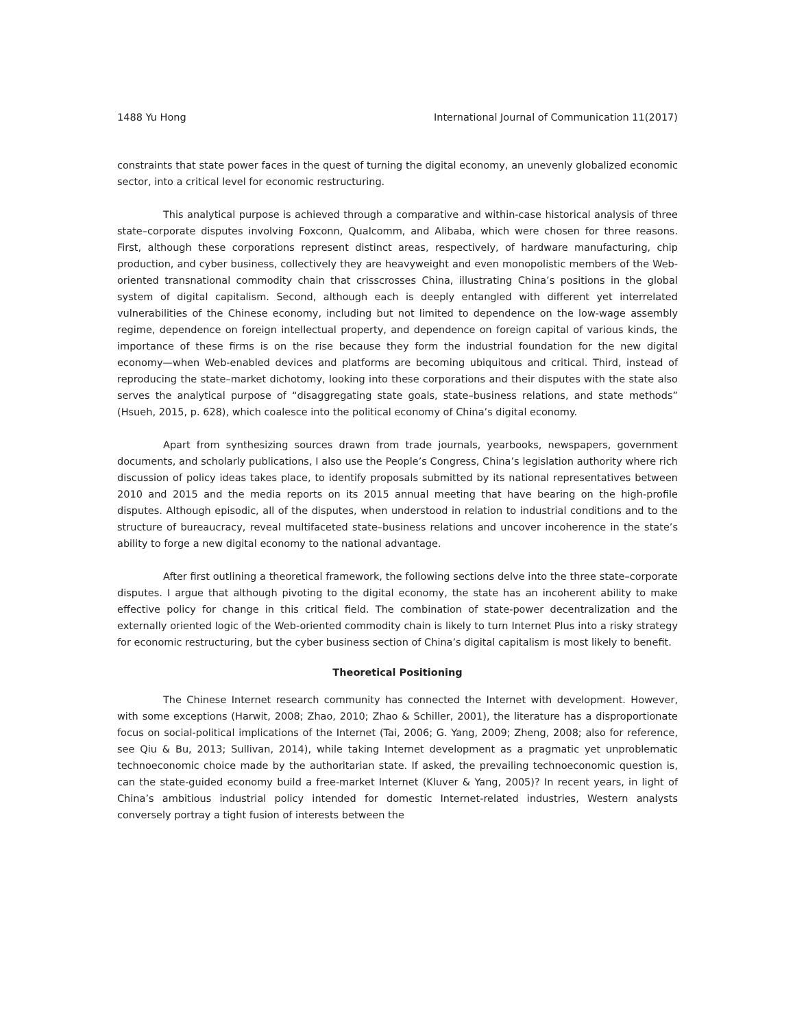1488 Yu Hong International Journal of Communication 11(2017)
constraints that state power faces in the quest of turning the digital economy, an unevenly globalized economic sector, into a critical level for economic restructuring.
This analytical purpose is achieved through a comparative and within-case historical analysis of three state–corporate disputes involving Foxconn, Qualcomm, and Alibaba, which were chosen for three reasons. First, although these corporations represent distinct areas, respectively, of hardware manufacturing, chip production, and cyber business, collectively they are heavyweight and even monopolistic members of the Web-oriented transnational commodity chain that crisscrosses China, illustrating China’s positions in the global system of digital capitalism. Second, although each is deeply entangled with different yet interrelated vulnerabilities of the Chinese economy, including but not limited to dependence on the low-wage assembly regime, dependence on foreign intellectual property, and dependence on foreign capital of various kinds, the importance of these firms is on the rise because they form the industrial foundation for the new digital economy—when Web-enabled devices and platforms are becoming ubiquitous and critical. Third, instead of reproducing the state–market dichotomy, looking into these corporations and their disputes with the state also serves the analytical purpose of “disaggregating state goals, state–business relations, and state methods” (Hsueh, 2015, p. 628), which coalesce into the political economy of China’s digital economy.
Apart from synthesizing sources drawn from trade journals, yearbooks, newspapers, government documents, and scholarly publications, I also use the People’s Congress, China’s legislation authority where rich discussion of policy ideas takes place, to identify proposals submitted by its national representatives between 2010 and 2015 and the media reports on its 2015 annual meeting that have bearing on the high-profile disputes. Although episodic, all of the disputes, when understood in relation to industrial conditions and to the structure of bureaucracy, reveal multifaceted state–business relations and uncover incoherence in the state’s ability to forge a new digital economy to the national advantage.
After first outlining a theoretical framework, the following sections delve into the three state–corporate disputes. I argue that although pivoting to the digital economy, the state has an incoherent ability to make effective policy for change in this critical field. The combination of state-power decentralization and the externally oriented logic of the Web-oriented commodity chain is likely to turn Internet Plus into a risky strategy for economic restructuring, but the cyber business section of China’s digital capitalism is most likely to benefit.
Theoretical Positioning
The Chinese Internet research community has connected the Internet with development. However, with some exceptions (Harwit, 2008; Zhao, 2010; Zhao & Schiller, 2001), the literature has a disproportionate focus on social-political implications of the Internet (Tai, 2006; G. Yang, 2009; Zheng, 2008; also for reference, see Qiu & Bu, 2013; Sullivan, 2014), while taking Internet development as a pragmatic yet unproblematic technoeconomic choice made by the authoritarian state. If asked, the prevailing technoeconomic question is, can the state-guided economy build a free-market Internet (Kluver & Yang, 2005)? In recent years, in light of China’s ambitious industrial policy intended for domestic Internet-related industries, Western analysts conversely portray a tight fusion of interests between the